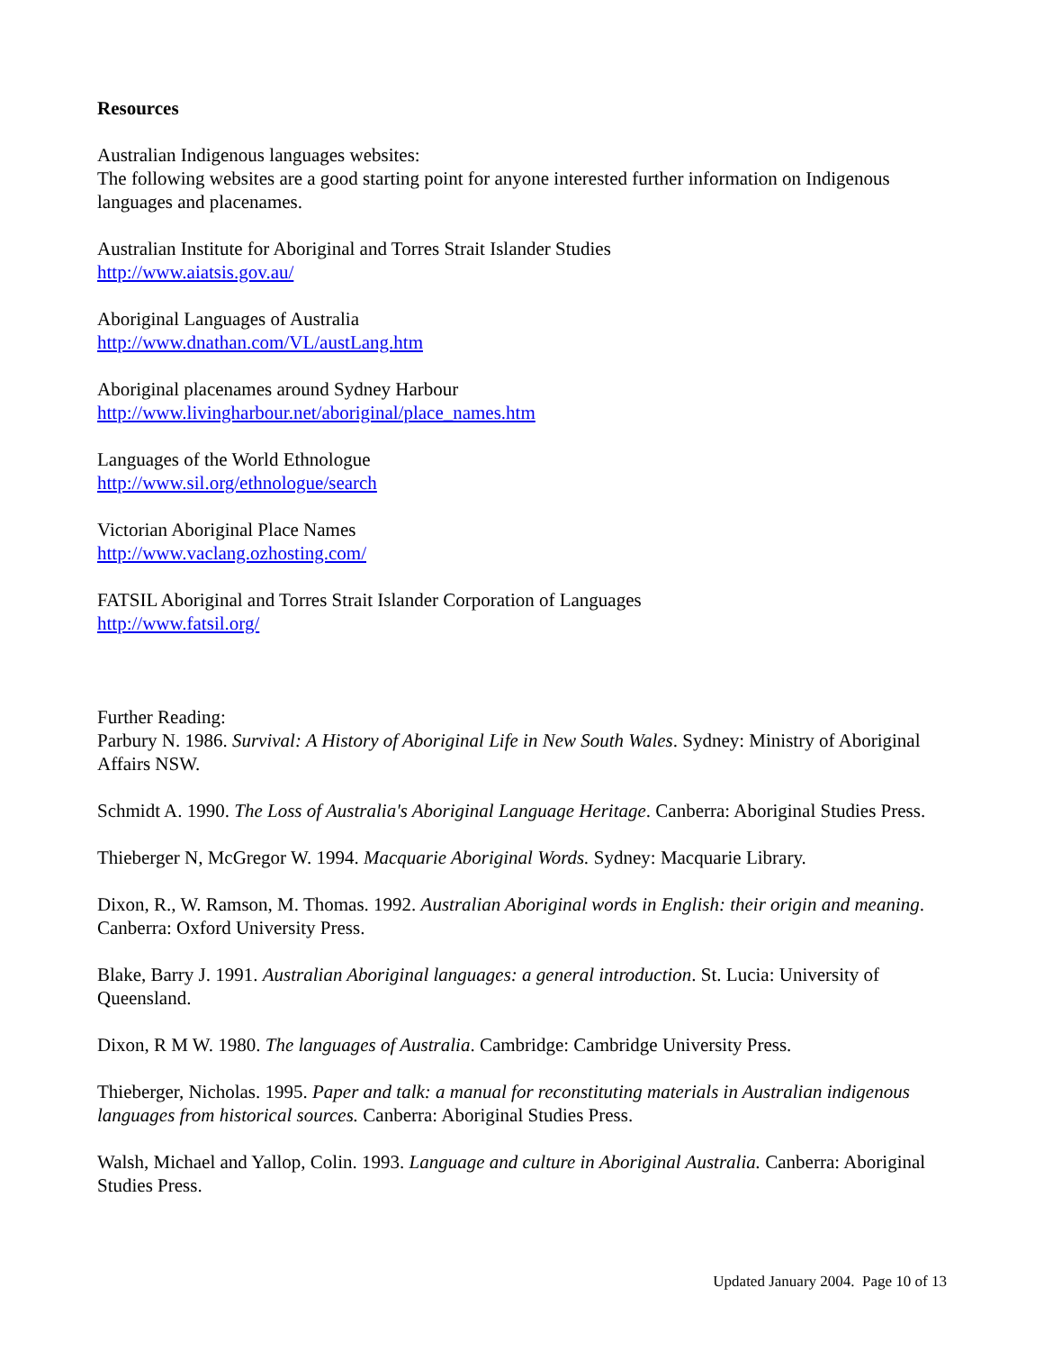Resources
Australian Indigenous languages websites:
The following websites are a good starting point for anyone interested further information on Indigenous languages and placenames.
Australian Institute for Aboriginal and Torres Strait Islander Studies
http://www.aiatsis.gov.au/
Aboriginal Languages of Australia
http://www.dnathan.com/VL/austLang.htm
Aboriginal placenames around Sydney Harbour
http://www.livingharbour.net/aboriginal/place_names.htm
Languages of the World Ethnologue
http://www.sil.org/ethnologue/search
Victorian Aboriginal Place Names
http://www.vaclang.ozhosting.com/
FATSIL Aboriginal and Torres Strait Islander Corporation of Languages
http://www.fatsil.org/
Further Reading:
Parbury N. 1986. Survival: A History of Aboriginal Life in New South Wales. Sydney: Ministry of Aboriginal Affairs NSW.
Schmidt A. 1990. The Loss of Australia's Aboriginal Language Heritage. Canberra: Aboriginal Studies Press.
Thieberger N, McGregor W. 1994. Macquarie Aboriginal Words. Sydney: Macquarie Library.
Dixon, R., W. Ramson, M. Thomas. 1992. Australian Aboriginal words in English: their origin and meaning. Canberra: Oxford University Press.
Blake, Barry J. 1991. Australian Aboriginal languages: a general introduction. St. Lucia: University of Queensland.
Dixon, R M W. 1980. The languages of Australia. Cambridge: Cambridge University Press.
Thieberger, Nicholas. 1995. Paper and talk: a manual for reconstituting materials in Australian indigenous languages from historical sources. Canberra: Aboriginal Studies Press.
Walsh, Michael and Yallop, Colin. 1993. Language and culture in Aboriginal Australia. Canberra: Aboriginal Studies Press.
Updated January 2004. Page 10 of 13